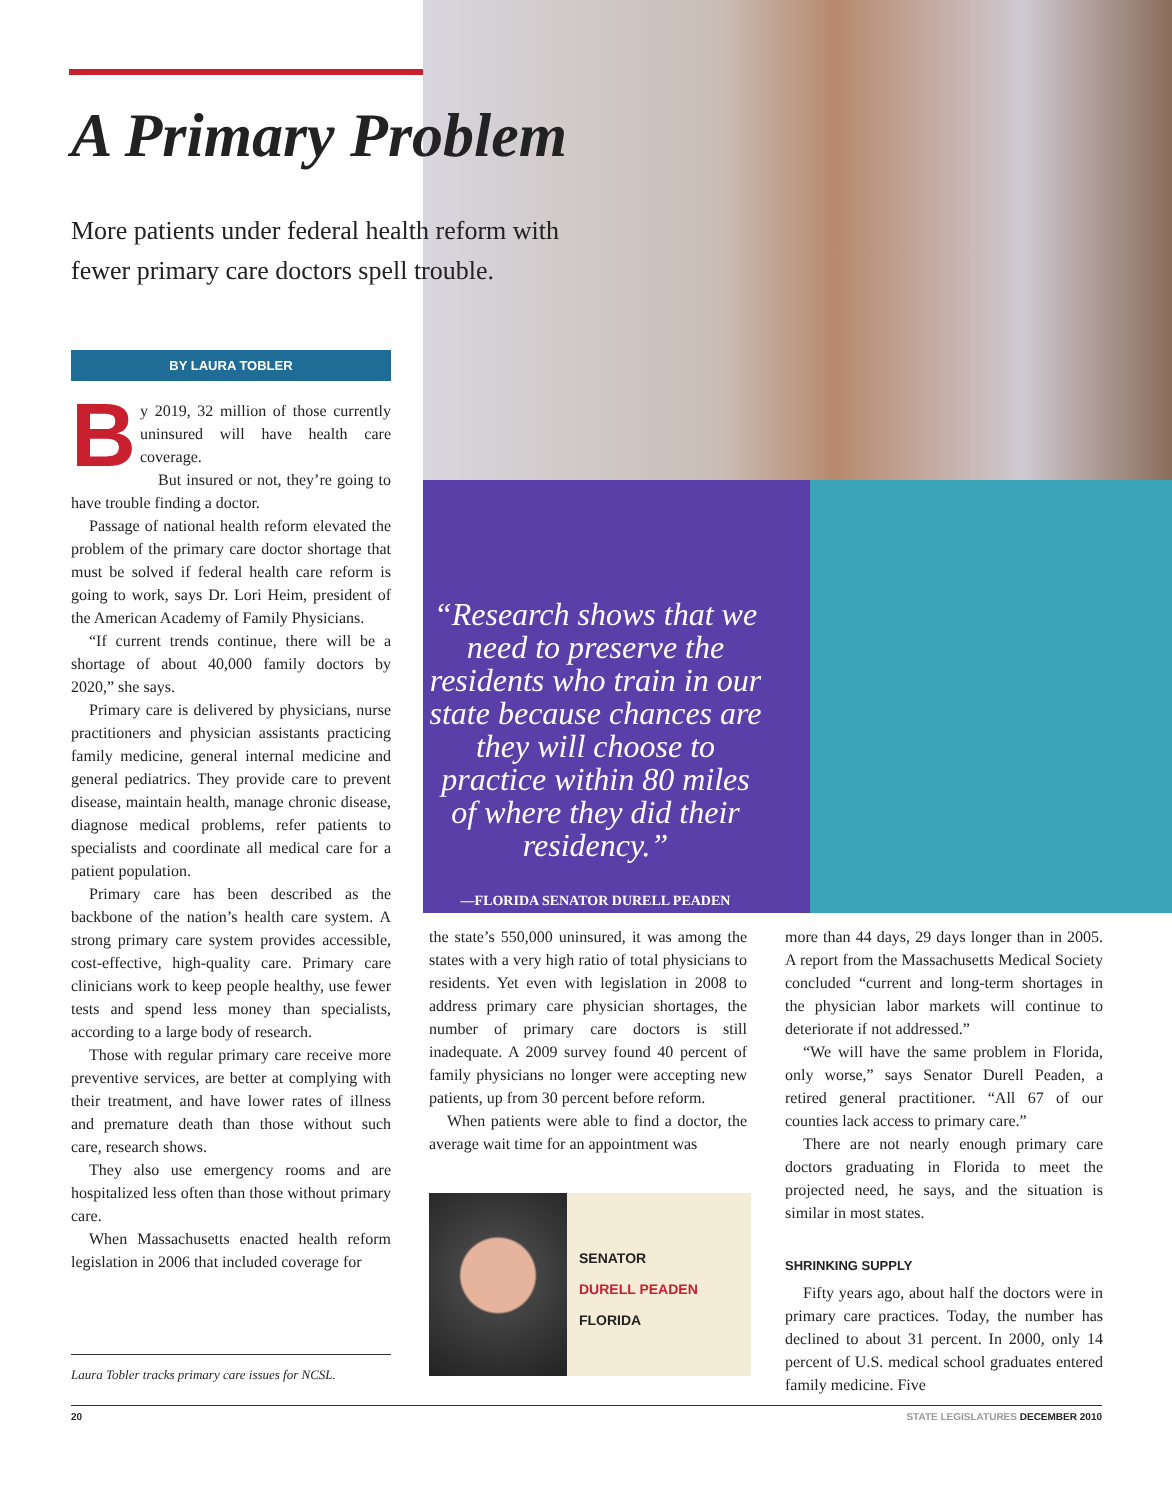A Primary Problem
More patients under federal health reform with
fewer primary care doctors spell trouble.
BY LAURA TOBLER
By 2019, 32 million of those currently uninsured will have health care coverage.
But insured or not, they’re going to have trouble finding a doctor.
Passage of national health reform elevated the problem of the primary care doctor shortage that must be solved if federal health care reform is going to work, says Dr. Lori Heim, president of the American Academy of Family Physicians.
“If current trends continue, there will be a shortage of about 40,000 family doctors by 2020,” she says.
Primary care is delivered by physicians, nurse practitioners and physician assistants practicing family medicine, general internal medicine and general pediatrics. They provide care to prevent disease, maintain health, manage chronic disease, diagnose medical problems, refer patients to specialists and coordinate all medical care for a patient population.
Primary care has been described as the backbone of the nation’s health care system. A strong primary care system provides accessible, cost-effective, high-quality care. Primary care clinicians work to keep people healthy, use fewer tests and spend less money than specialists, according to a large body of research.
Those with regular primary care receive more preventive services, are better at complying with their treatment, and have lower rates of illness and premature death than those without such care, research shows.
They also use emergency rooms and are hospitalized less often than those without primary care.
When Massachusetts enacted health reform legislation in 2006 that included coverage for
“Research shows that we need to preserve the residents who train in our state because chances are they will choose to practice within 80 miles of where they did their residency.”
—FLORIDA SENATOR DURELL PEADEN
the state’s 550,000 uninsured, it was among the states with a very high ratio of total physicians to residents. Yet even with legislation in 2008 to address primary care physician shortages, the number of primary care doctors is still inadequate. A 2009 survey found 40 percent of family physicians no longer were accepting new patients, up from 30 percent before reform.
When patients were able to find a doctor, the average wait time for an appointment was
SENATOR
DURELL PEADEN
FLORIDA
more than 44 days, 29 days longer than in 2005. A report from the Massachusetts Medical Society concluded “current and long-term shortages in the physician labor markets will continue to deteriorate if not addressed.”
“We will have the same problem in Florida, only worse,” says Senator Durell Peaden, a retired general practitioner. “All 67 of our counties lack access to primary care.”
There are not nearly enough primary care doctors graduating in Florida to meet the projected need, he says, and the situation is similar in most states.
SHRINKING SUPPLY
Fifty years ago, about half the doctors were in primary care practices. Today, the number has declined to about 31 percent. In 2000, only 14 percent of U.S. medical school graduates entered family medicine. Five
Laura Tobler tracks primary care issues for NCSL.
20 STATE LEGISLATURES DECEMBER 2010